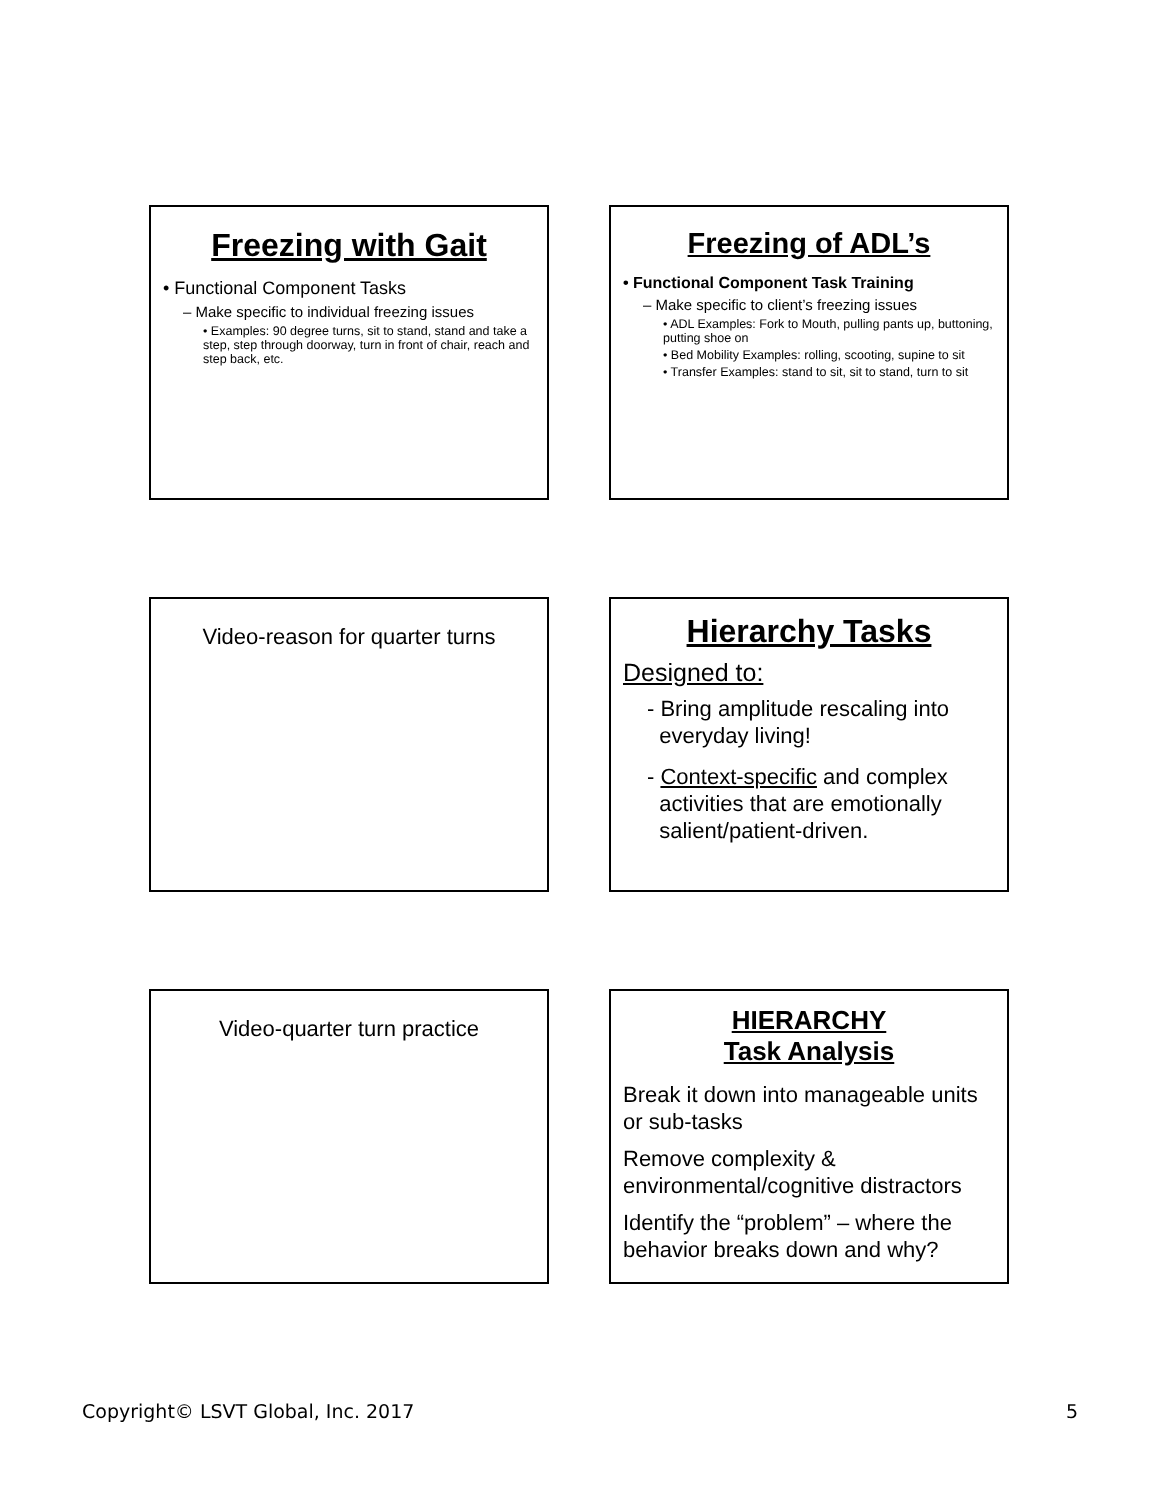Freezing with Gait
• Functional Component Tasks
– Make specific to individual freezing issues
• Examples: 90 degree turns, sit to stand, stand and take a step, step through doorway, turn in front of chair, reach and step back, etc.
Freezing of ADL’s
• Functional Component Task Training
– Make specific to client’s freezing issues
• ADL Examples: Fork to Mouth, pulling pants up, buttoning, putting shoe on
• Bed Mobility Examples: rolling, scooting, supine to sit
• Transfer Examples: stand to sit, sit to stand, turn to sit
Video-reason for quarter turns
Hierarchy Tasks
Designed to:
- Bring amplitude rescaling into
everyday living!
- Context-specific and complex
activities that are emotionally
salient/patient-driven.
Video-quarter turn practice
HIERARCHY
Task Analysis
Break it down into manageable units or sub-tasks
Remove complexity & environmental/cognitive distractors
Identify the “problem” – where the behavior breaks down and why?
Copyright© LSVT Global, Inc. 2017 5